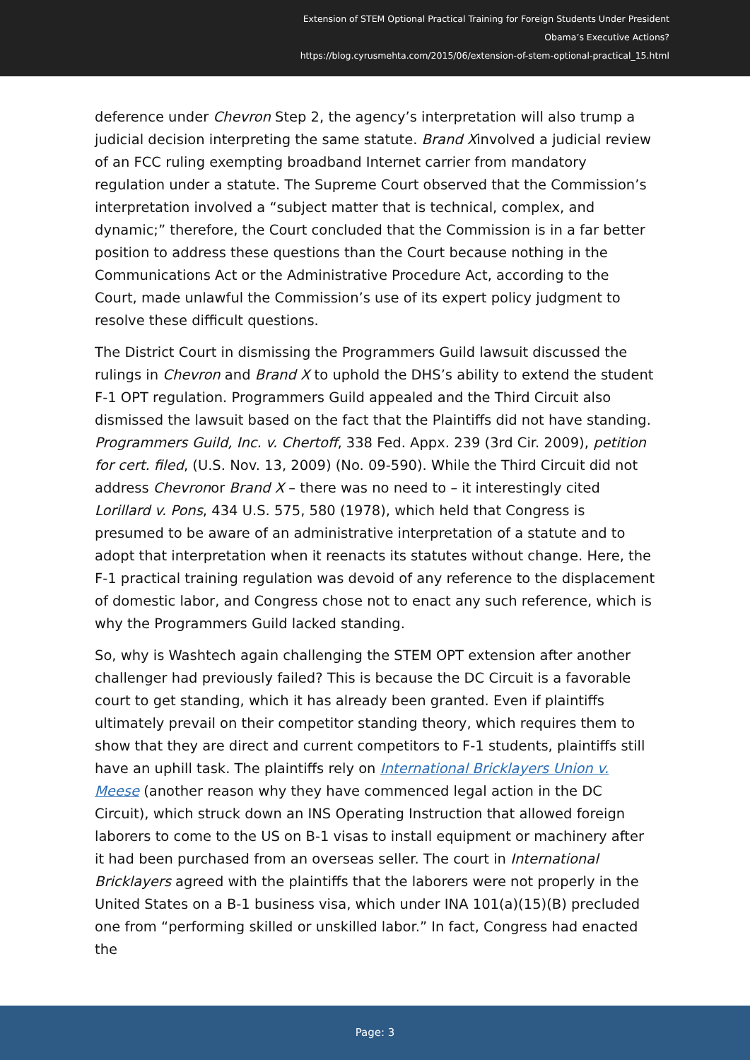Extension of STEM Optional Practical Training for Foreign Students Under President
Obama’s Executive Actions?
https://blog.cyrusmehta.com/2015/06/extension-of-stem-optional-practical_15.html
deference under Chevron Step 2, the agency’s interpretation will also trump a judicial decision interpreting the same statute. Brand Xinvolved a judicial review of an FCC ruling exempting broadband Internet carrier from mandatory regulation under a statute. The Supreme Court observed that the Commission’s interpretation involved a “subject matter that is technical, complex, and dynamic;” therefore, the Court concluded that the Commission is in a far better position to address these questions than the Court because nothing in the Communications Act or the Administrative Procedure Act, according to the Court, made unlawful the Commission’s use of its expert policy judgment to resolve these difficult questions.
The District Court in dismissing the Programmers Guild lawsuit discussed the rulings in Chevron and Brand X to uphold the DHS’s ability to extend the student F-1 OPT regulation. Programmers Guild appealed and the Third Circuit also dismissed the lawsuit based on the fact that the Plaintiffs did not have standing. Programmers Guild, Inc. v. Chertoff, 338 Fed. Appx. 239 (3rd Cir. 2009), petition for cert. filed, (U.S. Nov. 13, 2009) (No. 09-590). While the Third Circuit did not address Chevronor Brand X – there was no need to – it interestingly cited Lorillard v. Pons, 434 U.S. 575, 580 (1978), which held that Congress is presumed to be aware of an administrative interpretation of a statute and to adopt that interpretation when it reenacts its statutes without change. Here, the F-1 practical training regulation was devoid of any reference to the displacement of domestic labor, and Congress chose not to enact any such reference, which is why the Programmers Guild lacked standing.
So, why is Washtech again challenging the STEM OPT extension after another challenger had previously failed? This is because the DC Circuit is a favorable court to get standing, which it has already been granted. Even if plaintiffs ultimately prevail on their competitor standing theory, which requires them to show that they are direct and current competitors to F-1 students, plaintiffs still have an uphill task. The plaintiffs rely on International Bricklayers Union v. Meese (another reason why they have commenced legal action in the DC Circuit), which struck down an INS Operating Instruction that allowed foreign laborers to come to the US on B-1 visas to install equipment or machinery after it had been purchased from an overseas seller. The court in International Bricklayers agreed with the plaintiffs that the laborers were not properly in the United States on a B-1 business visa, which under INA 101(a)(15)(B) precluded one from “performing skilled or unskilled labor.” In fact, Congress had enacted the
Page: 3